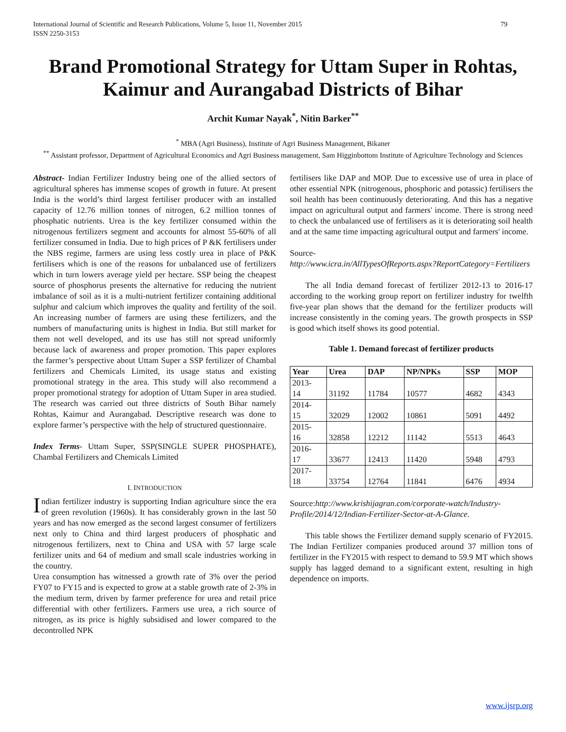International Journal of Scientific and Research Publications, Volume 5, Issue 11, November 2015
ISSN 2250-3153 79
Brand Promotional Strategy for Uttam Super in Rohtas, Kaimur and Aurangabad Districts of Bihar
Archit Kumar Nayak<sup>*</sup>, Nitin Barker<sup>**</sup>
<sup>*</sup> MBA (Agri Business), Institute of Agri Business Management, Bikaner
<sup>**</sup> Assistant professor, Department of Agricultural Economics and Agri Business management, Sam Higginbottom Institute of Agriculture Technology and Sciences
Abstract- Indian Fertilizer Industry being one of the allied sectors of agricultural spheres has immense scopes of growth in future. At present India is the world’s third largest fertiliser producer with an installed capacity of 12.76 million tonnes of nitrogen, 6.2 million tonnes of phosphatic nutrients. Urea is the key fertilizer consumed within the nitrogenous fertilizers segment and accounts for almost 55-60% of all fertilizer consumed in India. Due to high prices of P &K fertilisers under the NBS regime, farmers are using less costly urea in place of P&K fertilisers which is one of the reasons for unbalanced use of fertilizers which in turn lowers average yield per hectare. SSP being the cheapest source of phosphorus presents the alternative for reducing the nutrient imbalance of soil as it is a multi-nutrient fertilizer containing additional sulphur and calcium which improves the quality and fertility of the soil. An increasing number of farmers are using these fertilizers, and the numbers of manufacturing units is highest in India. But still market for them not well developed, and its use has still not spread uniformly because lack of awareness and proper promotion. This paper explores the farmer’s perspective about Uttam Super a SSP fertilizer of Chambal fertilizers and Chemicals Limited, its usage status and existing promotional strategy in the area. This study will also recommend a proper promotional strategy for adoption of Uttam Super in area studied. The research was carried out three districts of South Bihar namely Rohtas, Kaimur and Aurangabad. Descriptive research was done to explore farmer’s perspective with the help of structured questionnaire.
Index Terms- Uttam Super, SSP(SINGLE SUPER PHOSPHATE), Chambal Fertilizers and Chemicals Limited
I. INTRODUCTION
Indian fertilizer industry is supporting Indian agriculture since the era of green revolution (1960s). It has considerably grown in the last 50 years and has now emerged as the second largest consumer of fertilizers next only to China and third largest producers of phosphatic and nitrogenous fertilizers, next to China and USA with 57 large scale fertilizer units and 64 of medium and small scale industries working in the country.
Urea consumption has witnessed a growth rate of 3% over the period FY07 to FY15 and is expected to grow at a stable growth rate of 2-3% in the medium term, driven by farmer preference for urea and retail price differential with other fertilizers. Farmers use urea, a rich source of nitrogen, as its price is highly subsidised and lower compared to the decontrolled NPK
fertilisers like DAP and MOP. Due to excessive use of urea in place of other essential NPK (nitrogenous, phosphoric and potassic) fertilisers the soil health has been continuously deteriorating. And this has a negative impact on agricultural output and farmers' income. There is strong need to check the unbalanced use of fertilisers as it is deteriorating soil health and at the same time impacting agricultural output and farmers' income.
Source-
http://www.icra.in/AllTypesOfReports.aspx?ReportCategory=Fertilizers
The all India demand forecast of fertilizer 2012-13 to 2016-17 according to the working group report on fertilizer industry for twelfth five-year plan shows that the demand for the fertilizer products will increase consistently in the coming years. The growth prospects in SSP is good which itself shows its good potential.
Table 1. Demand forecast of fertilizer products
| Year | Urea | DAP | NP/NPKs | SSP | MOP |
| --- | --- | --- | --- | --- | --- |
| 2013- 14 | 31192 | 11784 | 10577 | 4682 | 4343 |
| 2014- 15 | 32029 | 12002 | 10861 | 5091 | 4492 |
| 2015- 16 | 32858 | 12212 | 11142 | 5513 | 4643 |
| 2016- 17 | 33677 | 12413 | 11420 | 5948 | 4793 |
| 2017- 18 | 33754 | 12764 | 11841 | 6476 | 4934 |
Source:http://www.krishijagran.com/corporate-watch/Industry-Profile/2014/12/Indian-Fertilizer-Sector-at-A-Glance.
This table shows the Fertilizer demand supply scenario of FY2015. The Indian Fertilizer companies produced around 37 million tons of fertilizer in the FY2015 with respect to demand to 59.9 MT which shows supply has lagged demand to a significant extent, resulting in high dependence on imports.
www.ijsrp.org